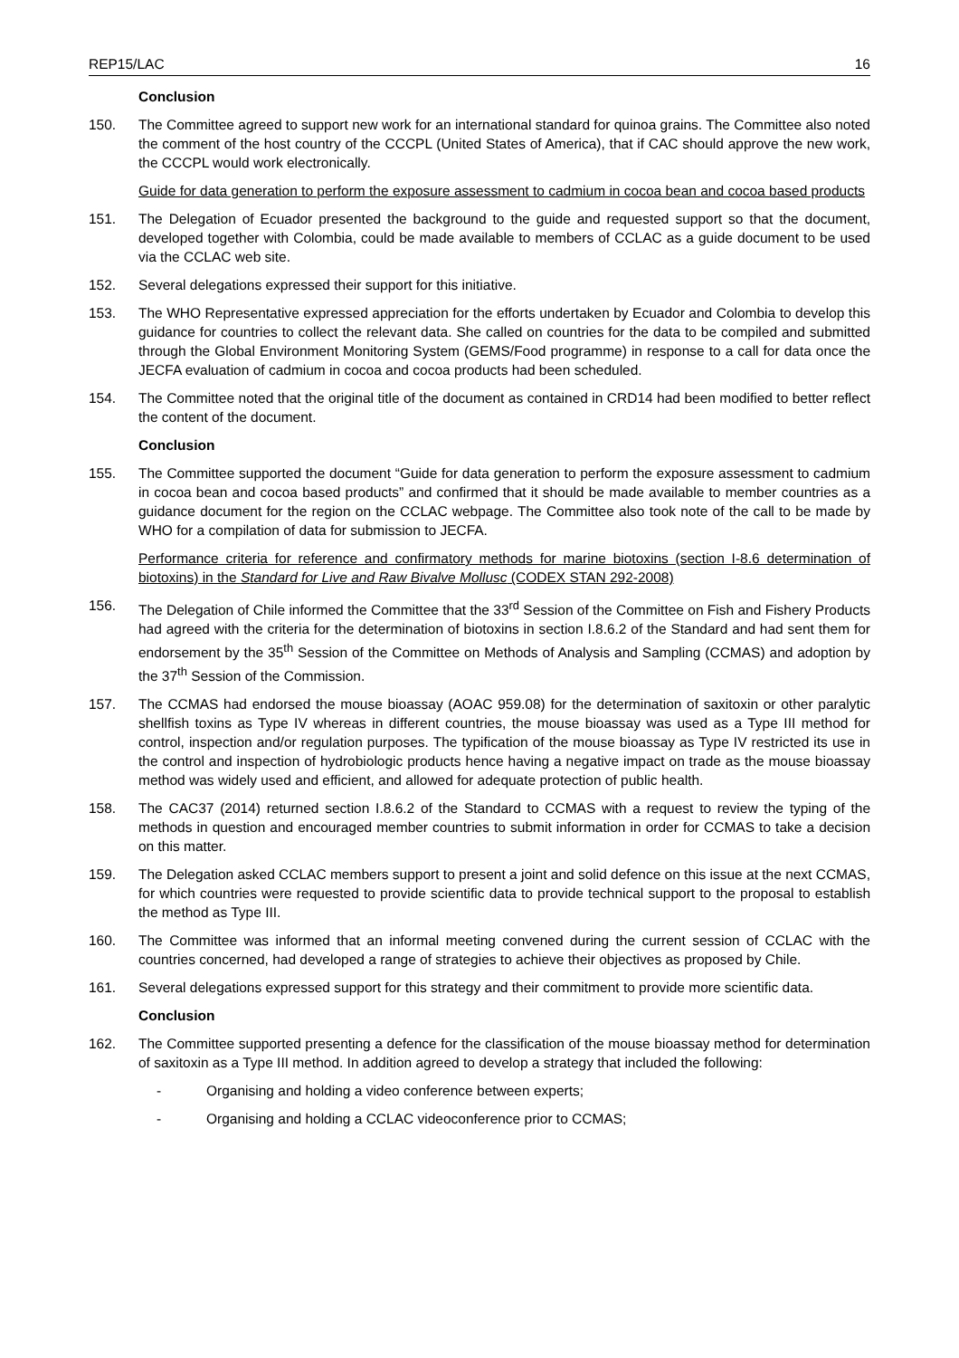REP15/LAC 16
Conclusion
150. The Committee agreed to support new work for an international standard for quinoa grains. The Committee also noted the comment of the host country of the CCCPL (United States of America), that if CAC should approve the new work, the CCCPL would work electronically.
Guide for data generation to perform the exposure assessment to cadmium in cocoa bean and cocoa based products
151. The Delegation of Ecuador presented the background to the guide and requested support so that the document, developed together with Colombia, could be made available to members of CCLAC as a guide document to be used via the CCLAC web site.
152. Several delegations expressed their support for this initiative.
153. The WHO Representative expressed appreciation for the efforts undertaken by Ecuador and Colombia to develop this guidance for countries to collect the relevant data. She called on countries for the data to be compiled and submitted through the Global Environment Monitoring System (GEMS/Food programme) in response to a call for data once the JECFA evaluation of cadmium in cocoa and cocoa products had been scheduled.
154. The Committee noted that the original title of the document as contained in CRD14 had been modified to better reflect the content of the document.
Conclusion
155. The Committee supported the document “Guide for data generation to perform the exposure assessment to cadmium in cocoa bean and cocoa based products” and confirmed that it should be made available to member countries as a guidance document for the region on the CCLAC webpage. The Committee also took note of the call to be made by WHO for a compilation of data for submission to JECFA.
Performance criteria for reference and confirmatory methods for marine biotoxins (section I-8.6 determination of biotoxins) in the Standard for Live and Raw Bivalve Mollusc (CODEX STAN 292-2008)
156. The Delegation of Chile informed the Committee that the 33<sup>rd</sup> Session of the Committee on Fish and Fishery Products had agreed with the criteria for the determination of biotoxins in section I.8.6.2 of the Standard and had sent them for endorsement by the 35<sup>th</sup> Session of the Committee on Methods of Analysis and Sampling (CCMAS) and adoption by the 37<sup>th</sup> Session of the Commission.
157. The CCMAS had endorsed the mouse bioassay (AOAC 959.08) for the determination of saxitoxin or other paralytic shellfish toxins as Type IV whereas in different countries, the mouse bioassay was used as a Type III method for control, inspection and/or regulation purposes. The typification of the mouse bioassay as Type IV restricted its use in the control and inspection of hydrobiologic products hence having a negative impact on trade as the mouse bioassay method was widely used and efficient, and allowed for adequate protection of public health.
158. The CAC37 (2014) returned section I.8.6.2 of the Standard to CCMAS with a request to review the typing of the methods in question and encouraged member countries to submit information in order for CCMAS to take a decision on this matter.
159. The Delegation asked CCLAC members support to present a joint and solid defence on this issue at the next CCMAS, for which countries were requested to provide scientific data to provide technical support to the proposal to establish the method as Type III.
160. The Committee was informed that an informal meeting convened during the current session of CCLAC with the countries concerned, had developed a range of strategies to achieve their objectives as proposed by Chile.
161. Several delegations expressed support for this strategy and their commitment to provide more scientific data.
Conclusion
162. The Committee supported presenting a defence for the classification of the mouse bioassay method for determination of saxitoxin as a Type III method. In addition agreed to develop a strategy that included the following:
- Organising and holding a video conference between experts;
- Organising and holding a CCLAC videoconference prior to CCMAS;